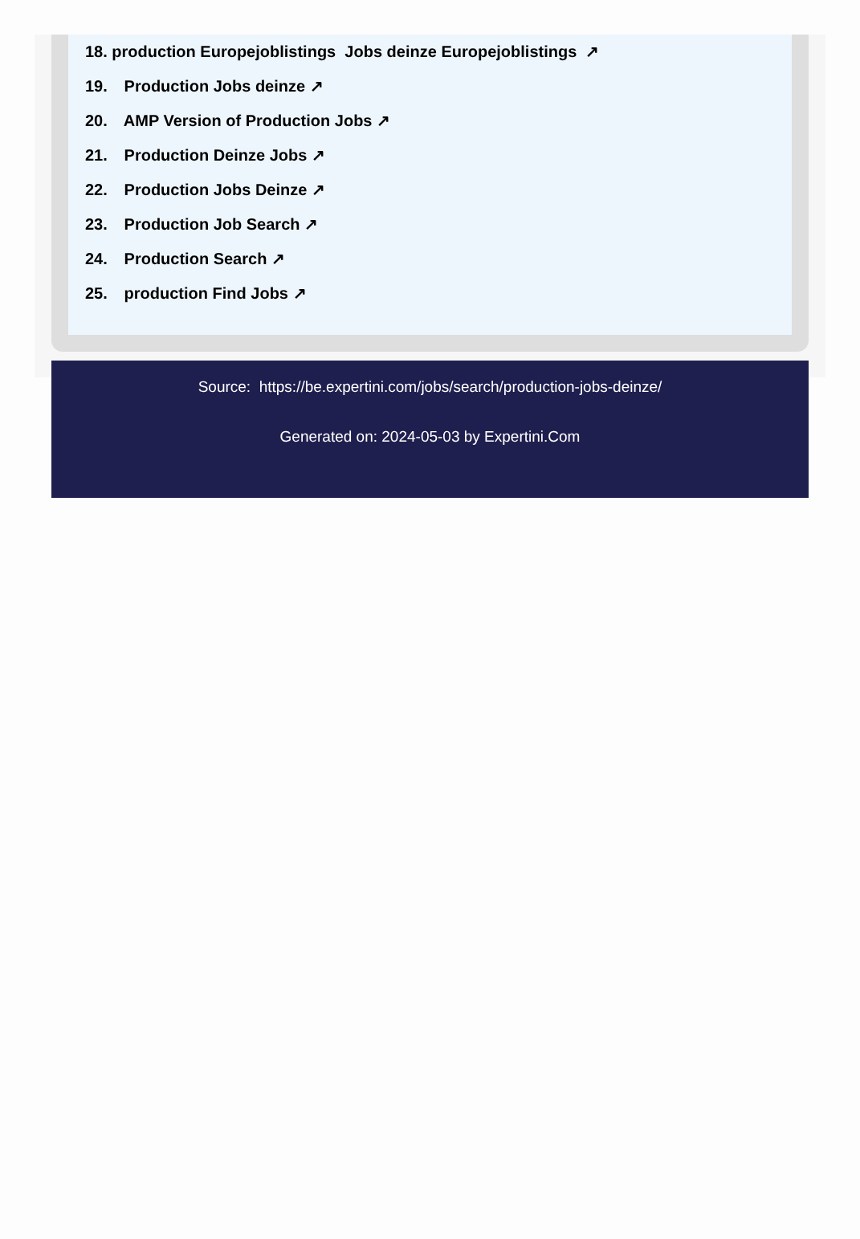18. production Europejoblistings Jobs deinze Europejoblistings ↗
19. Production Jobs deinze ↗
20. AMP Version of Production Jobs ↗
21. Production Deinze Jobs ↗
22. Production Jobs Deinze ↗
23. Production Job Search ↗
24. Production Search ↗
25. production Find Jobs ↗
Source: https://be.expertini.com/jobs/search/production-jobs-deinze/
Generated on: 2024-05-03 by Expertini.Com